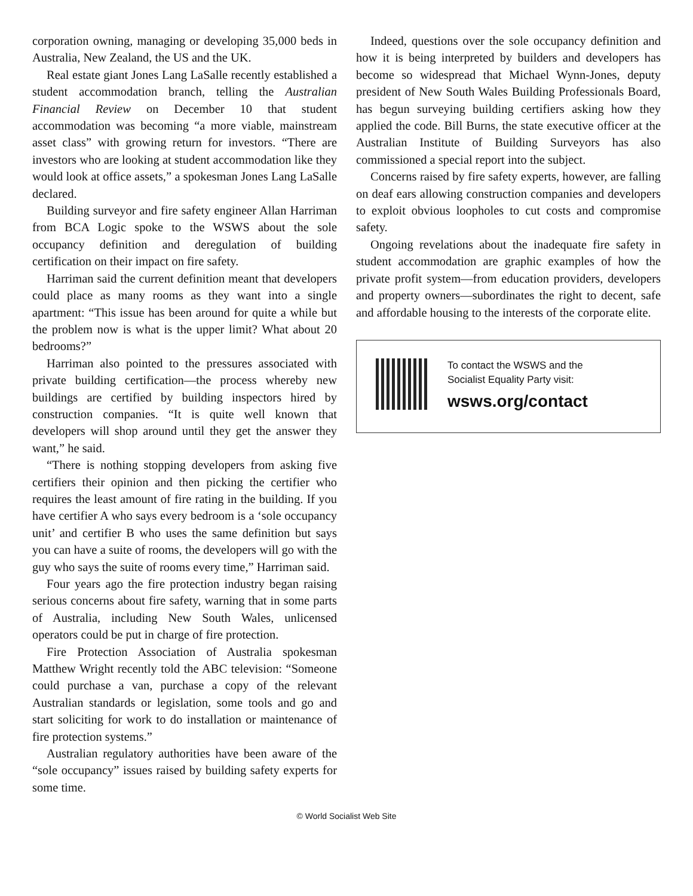corporation owning, managing or developing 35,000 beds in Australia, New Zealand, the US and the UK.
Real estate giant Jones Lang LaSalle recently established a student accommodation branch, telling the Australian Financial Review on December 10 that student accommodation was becoming “a more viable, mainstream asset class” with growing return for investors. “There are investors who are looking at student accommodation like they would look at office assets,” a spokesman Jones Lang LaSalle declared.
Building surveyor and fire safety engineer Allan Harriman from BCA Logic spoke to the WSWS about the sole occupancy definition and deregulation of building certification on their impact on fire safety.
Harriman said the current definition meant that developers could place as many rooms as they want into a single apartment: “This issue has been around for quite a while but the problem now is what is the upper limit? What about 20 bedrooms?”
Harriman also pointed to the pressures associated with private building certification—the process whereby new buildings are certified by building inspectors hired by construction companies. “It is quite well known that developers will shop around until they get the answer they want,” he said.
“There is nothing stopping developers from asking five certifiers their opinion and then picking the certifier who requires the least amount of fire rating in the building. If you have certifier A who says every bedroom is a ‘sole occupancy unit’ and certifier B who uses the same definition but says you can have a suite of rooms, the developers will go with the guy who says the suite of rooms every time,” Harriman said.
Four years ago the fire protection industry began raising serious concerns about fire safety, warning that in some parts of Australia, including New South Wales, unlicensed operators could be put in charge of fire protection.
Fire Protection Association of Australia spokesman Matthew Wright recently told the ABC television: “Someone could purchase a van, purchase a copy of the relevant Australian standards or legislation, some tools and go and start soliciting for work to do installation or maintenance of fire protection systems.”
Australian regulatory authorities have been aware of the “sole occupancy” issues raised by building safety experts for some time.
Indeed, questions over the sole occupancy definition and how it is being interpreted by builders and developers has become so widespread that Michael Wynn-Jones, deputy president of New South Wales Building Professionals Board, has begun surveying building certifiers asking how they applied the code. Bill Burns, the state executive officer at the Australian Institute of Building Surveyors has also commissioned a special report into the subject.
Concerns raised by fire safety experts, however, are falling on deaf ears allowing construction companies and developers to exploit obvious loopholes to cut costs and compromise safety.
Ongoing revelations about the inadequate fire safety in student accommodation are graphic examples of how the private profit system—from education providers, developers and property owners—subordinates the right to decent, safe and affordable housing to the interests of the corporate elite.
To contact the WSWS and the
Socialist Equality Party visit:
wsws.org/contact
© World Socialist Web Site